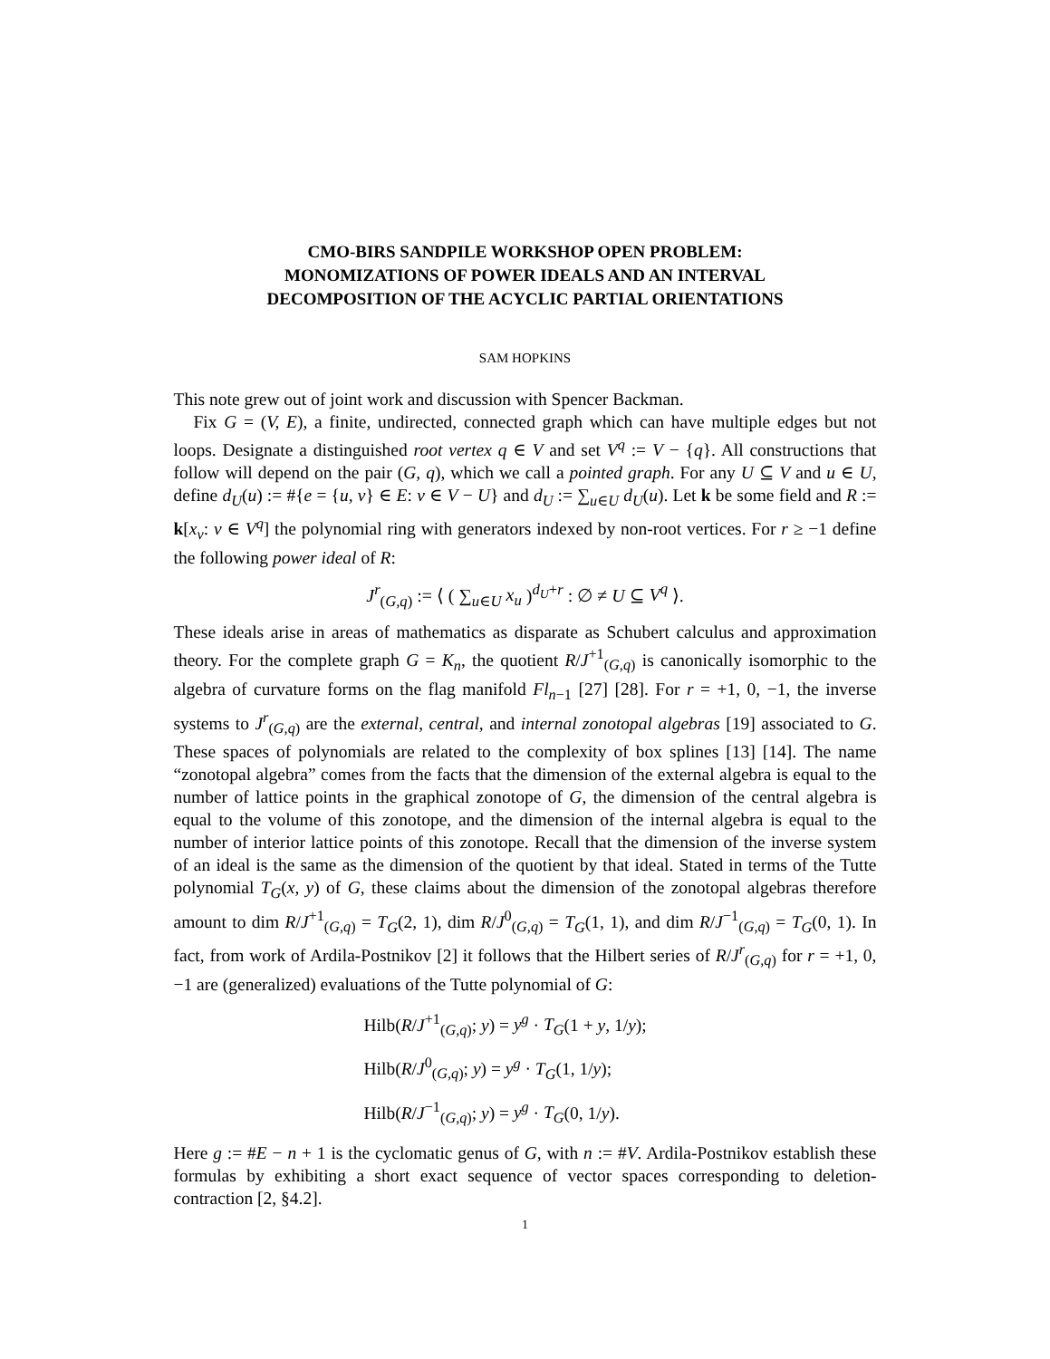CMO-BIRS SANDPILE WORKSHOP OPEN PROBLEM:
MONOMIZATIONS OF POWER IDEALS AND AN INTERVAL
DECOMPOSITION OF THE ACYCLIC PARTIAL ORIENTATIONS
SAM HOPKINS
This note grew out of joint work and discussion with Spencer Backman.
Fix G = (V, E), a finite, undirected, connected graph which can have multiple edges but not loops. Designate a distinguished root vertex q ∈ V and set V<sup>q</sup> := V − {q}. All constructions that follow will depend on the pair (G, q), which we call a pointed graph. For any U ⊆ V and u ∈ U, define d<sub>U</sub>(u) := #{e = {u, v} ∈ E: v ∈ V − U} and d<sub>U</sub> := ∑<sub>u∈U</sub> d<sub>U</sub>(u). Let k be some field and R := k[x<sub>v</sub>: v ∈ V<sup>q</sup>] the polynomial ring with generators indexed by non-root vertices. For r ≥ −1 define the following power ideal of R:
J<sup>r</sup><sub>(G,q)</sub> := ⟨ ( ∑<sub>u∈U</sub> x<sub>u</sub> )<sup>d<sub>U</sub>+r</sup> : ∅ ≠ U ⊆ V<sup>q</sup> ⟩.
These ideals arise in areas of mathematics as disparate as Schubert calculus and approximation theory. For the complete graph G = K<sub>n</sub>, the quotient R/J<sup>+1</sup><sub>(G,q)</sub> is canonically isomorphic to the algebra of curvature forms on the flag manifold Fl<sub>n−1</sub> [27] [28]. For r = +1, 0, −1, the inverse systems to J<sup>r</sup><sub>(G,q)</sub> are the external, central, and internal zonotopal algebras [19] associated to G. These spaces of polynomials are related to the complexity of box splines [13] [14]. The name “zonotopal algebra” comes from the facts that the dimension of the external algebra is equal to the number of lattice points in the graphical zonotope of G, the dimension of the central algebra is equal to the volume of this zonotope, and the dimension of the internal algebra is equal to the number of interior lattice points of this zonotope. Recall that the dimension of the inverse system of an ideal is the same as the dimension of the quotient by that ideal. Stated in terms of the Tutte polynomial T<sub>G</sub>(x, y) of G, these claims about the dimension of the zonotopal algebras therefore amount to dim R/J<sup>+1</sup><sub>(G,q)</sub> = T<sub>G</sub>(2, 1), dim R/J<sup>0</sup><sub>(G,q)</sub> = T<sub>G</sub>(1, 1), and dim R/J<sup>−1</sup><sub>(G,q)</sub> = T<sub>G</sub>(0, 1). In fact, from work of Ardila-Postnikov [2] it follows that the Hilbert series of R/J<sup>r</sup><sub>(G,q)</sub> for r = +1, 0, −1 are (generalized) evaluations of the Tutte polynomial of G:
Hilb(R/J<sup>+1</sup><sub>(G,q)</sub>; y) = y<sup>g</sup> · T<sub>G</sub>(1 + y, 1/y);
Hilb(R/J<sup>0</sup><sub>(G,q)</sub>; y) = y<sup>g</sup> · T<sub>G</sub>(1, 1/y);
Hilb(R/J<sup>−1</sup><sub>(G,q)</sub>; y) = y<sup>g</sup> · T<sub>G</sub>(0, 1/y).
Here g := #E − n + 1 is the cyclomatic genus of G, with n := #V. Ardila-Postnikov establish these formulas by exhibiting a short exact sequence of vector spaces corresponding to deletion-contraction [2, §4.2].
1